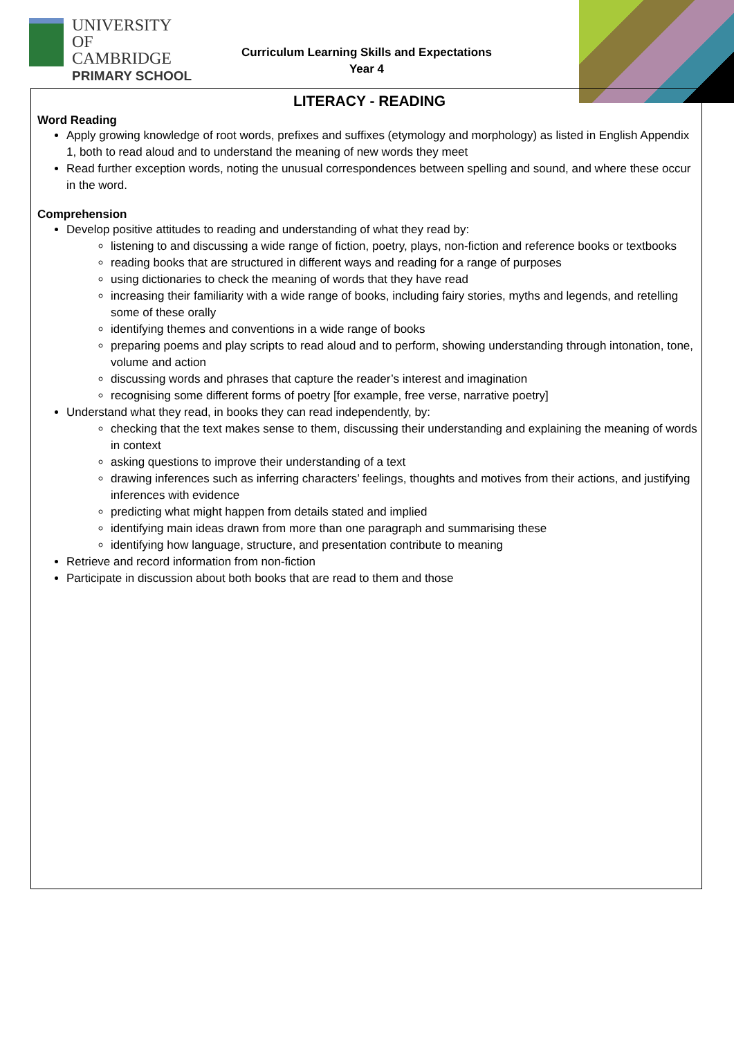UNIVERSITY OF
CAMBRIDGE
PRIMARY SCHOOL
Curriculum Learning Skills and Expectations
Year 4
LITERACY - READING
Word Reading
Apply growing knowledge of root words, prefixes and suffixes (etymology and morphology) as listed in English Appendix 1, both to read aloud and to understand the meaning of new words they meet
Read further exception words, noting the unusual correspondences between spelling and sound, and where these occur in the word.
Comprehension
Develop positive attitudes to reading and understanding of what they read by:
listening to and discussing a wide range of fiction, poetry, plays, non-fiction and reference books or textbooks
reading books that are structured in different ways and reading for a range of purposes
using dictionaries to check the meaning of words that they have read
increasing their familiarity with a wide range of books, including fairy stories, myths and legends, and retelling some of these orally
identifying themes and conventions in a wide range of books
preparing poems and play scripts to read aloud and to perform, showing understanding through intonation, tone, volume and action
discussing words and phrases that capture the reader’s interest and imagination
recognising some different forms of poetry [for example, free verse, narrative poetry]
Understand what they read, in books they can read independently, by:
checking that the text makes sense to them, discussing their understanding and explaining the meaning of words in context
asking questions to improve their understanding of a text
drawing inferences such as inferring characters’ feelings, thoughts and motives from their actions, and justifying inferences with evidence
predicting what might happen from details stated and implied
identifying main ideas drawn from more than one paragraph and summarising these
identifying how language, structure, and presentation contribute to meaning
Retrieve and record information from non-fiction
Participate in discussion about both books that are read to them and those